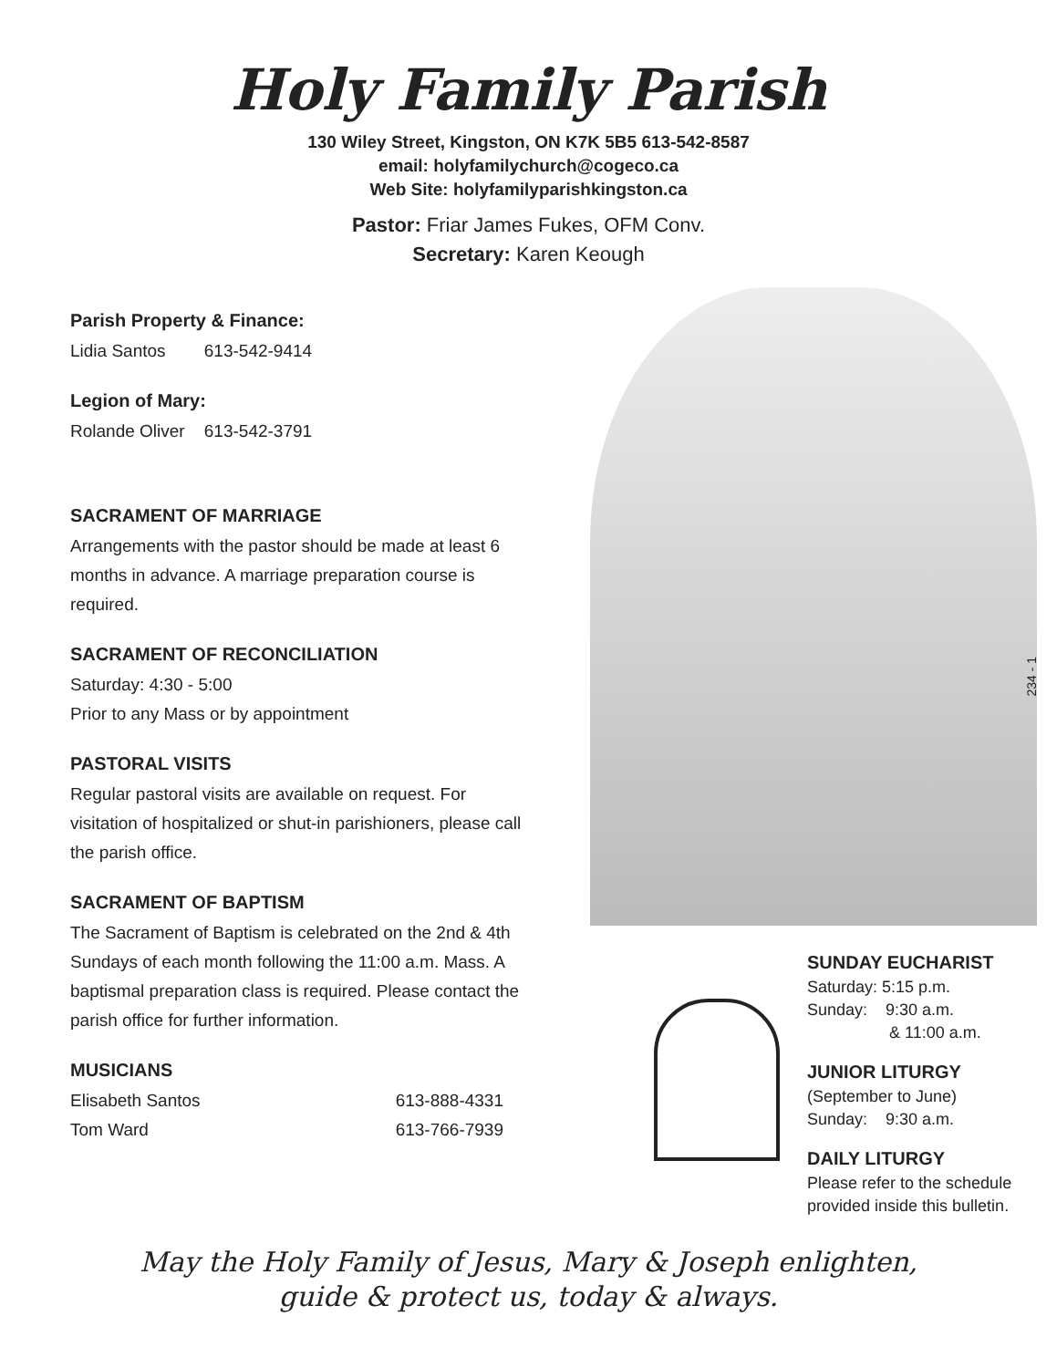Holy Family Parish
130 Wiley Street, Kingston, ON K7K 5B5 613-542-8587
email: holyfamilychurch@cogeco.ca
Web Site: holyfamilyparishkingston.ca
Pastor: Friar James Fukes, OFM Conv.
Secretary: Karen Keough
Parish Property & Finance:
Lidia Santos 613-542-9414
Legion of Mary:
Rolande Oliver 613-542-3791
SACRAMENT OF MARRIAGE
Arrangements with the pastor should be made at least 6 months in advance. A marriage preparation course is required.
SACRAMENT OF RECONCILIATION
Saturday: 4:30 - 5:00
Prior to any Mass or by appointment
PASTORAL VISITS
Regular pastoral visits are available on request. For visitation of hospitalized or shut-in parishioners, please call the parish office.
SACRAMENT OF BAPTISM
The Sacrament of Baptism is celebrated on the 2nd & 4th Sundays of each month following the 11:00 a.m. Mass. A baptismal preparation class is required. Please contact the parish office for further information.
MUSICIANS
Elisabeth Santos 613-888-4331
Tom Ward 613-766-7939
SUNDAY EUCHARIST
Saturday: 5:15 p.m.
Sunday: 9:30 a.m.
& 11:00 a.m.
JUNIOR LITURGY
(September to June)
Sunday: 9:30 a.m.
DAILY LITURGY
Please refer to the schedule
provided inside this bulletin.
May the Holy Family of Jesus, Mary & Joseph enlighten,
guide & protect us, today & always.
234 - 1